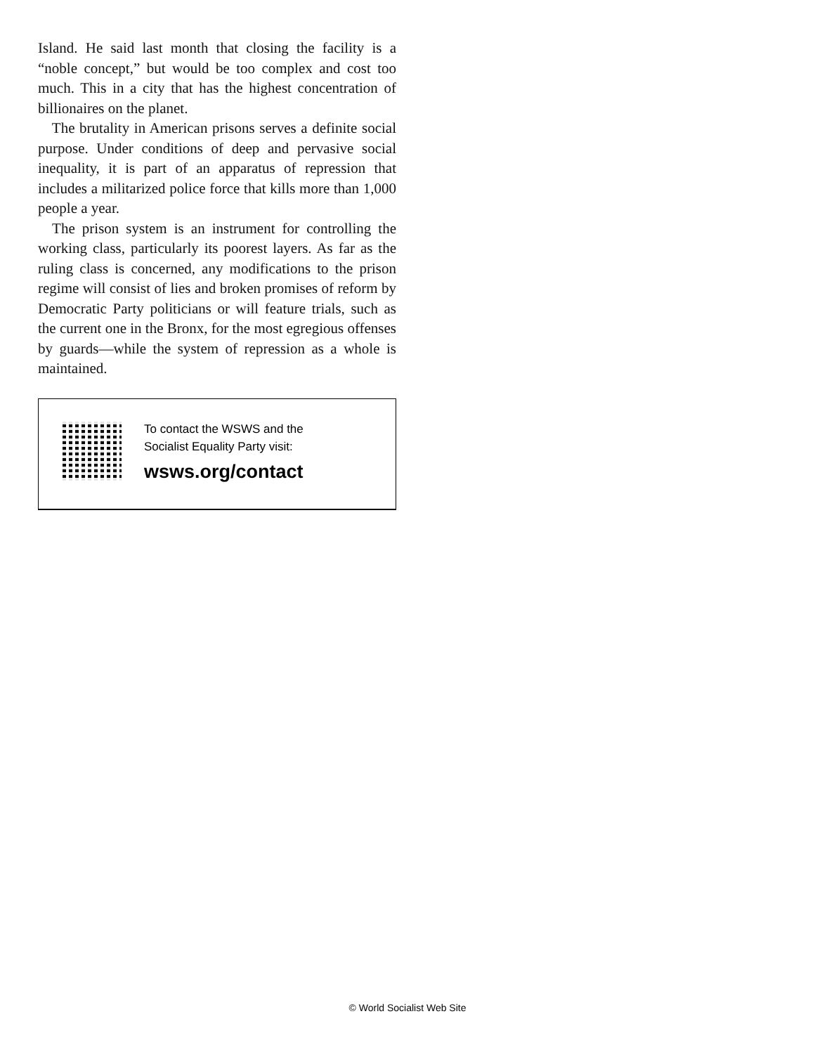Island. He said last month that closing the facility is a “noble concept,” but would be too complex and cost too much. This in a city that has the highest concentration of billionaires on the planet.
The brutality in American prisons serves a definite social purpose. Under conditions of deep and pervasive social inequality, it is part of an apparatus of repression that includes a militarized police force that kills more than 1,000 people a year.
The prison system is an instrument for controlling the working class, particularly its poorest layers. As far as the ruling class is concerned, any modifications to the prison regime will consist of lies and broken promises of reform by Democratic Party politicians or will feature trials, such as the current one in the Bronx, for the most egregious offenses by guards—while the system of repression as a whole is maintained.
To contact the WSWS and the
Socialist Equality Party visit:
wsws.org/contact
© World Socialist Web Site